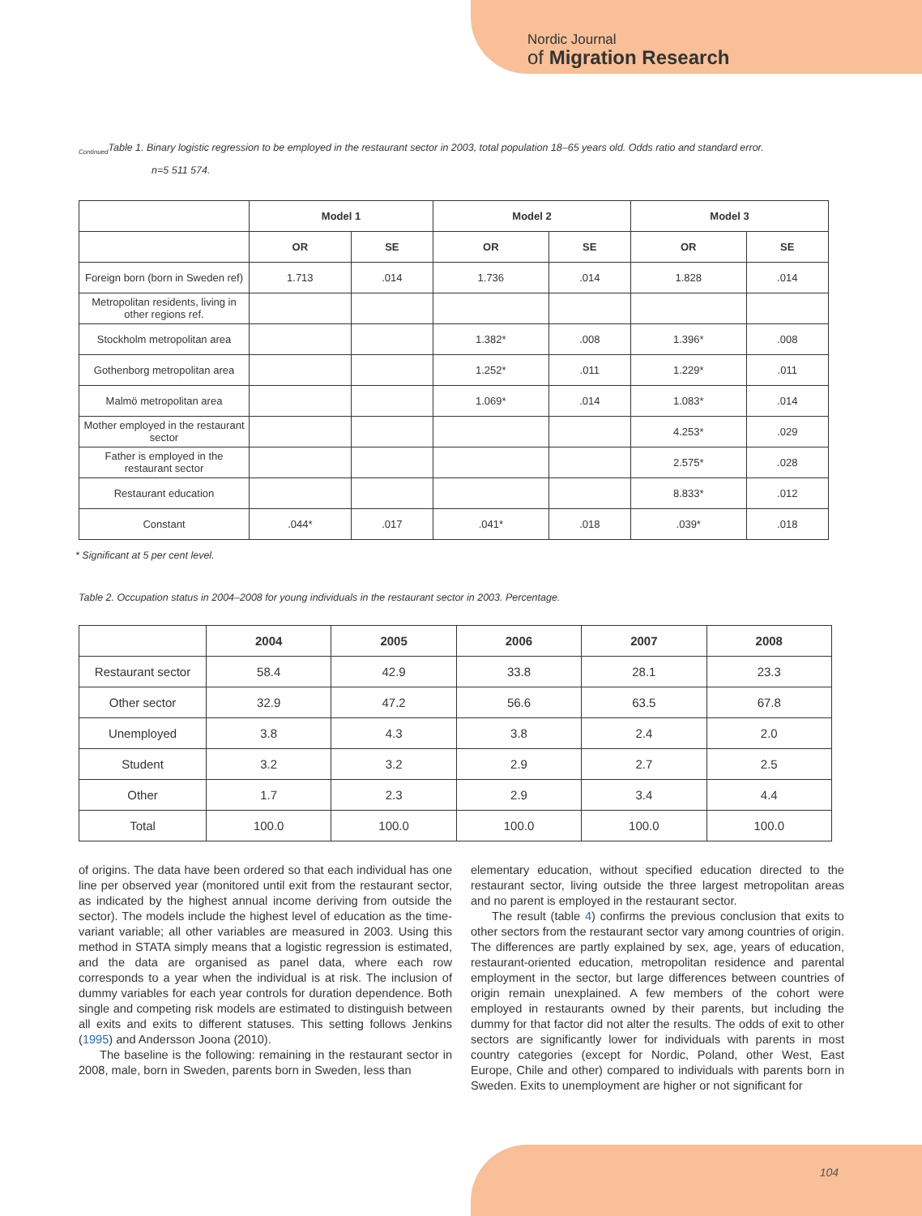Nordic Journal
of Migration Research
<sub>Continued</sub>Table 1. Binary logistic regression to be employed in the restaurant sector in 2003, total population 18–65 years old. Odds ratio and standard error.
n=5 511 574.
| | Model 1 | | Model 2 | | Model 3 | |
| | OR | SE | OR | SE | OR | SE |
| Foreign born (born in Sweden ref) | 1.713 | .014 | 1.736 | .014 | 1.828 | .014 |
| Metropolitan residents, living in other regions ref. | | | | | | |
| Stockholm metropolitan area | | | 1.382* | .008 | 1.396* | .008 |
| Gothenborg metropolitan area | | | 1.252* | .011 | 1.229* | .011 |
| Malmö metropolitan area | | | 1.069* | .014 | 1.083* | .014 |
| Mother employed in the restaurant sector | | | | | 4.253* | .029 |
| Father is employed in the restaurant sector | | | | | 2.575* | .028 |
| Restaurant education | | | | | 8.833* | .012 |
| Constant | .044* | .017 | .041* | .018 | .039* | .018 |
* Significant at 5 per cent level.
Table 2. Occupation status in 2004–2008 for young individuals in the restaurant sector in 2003. Percentage.
| | 2004 | 2005 | 2006 | 2007 | 2008 |
| Restaurant sector | 58.4 | 42.9 | 33.8 | 28.1 | 23.3 |
| Other sector | 32.9 | 47.2 | 56.6 | 63.5 | 67.8 |
| Unemployed | 3.8 | 4.3 | 3.8 | 2.4 | 2.0 |
| Student | 3.2 | 3.2 | 2.9 | 2.7 | 2.5 |
| Other | 1.7 | 2.3 | 2.9 | 3.4 | 4.4 |
| Total | 100.0 | 100.0 | 100.0 | 100.0 | 100.0 |
of origins. The data have been ordered so that each individual has one line per observed year (monitored until exit from the restaurant sector, as indicated by the highest annual income deriving from outside the sector). The models include the highest level of education as the time-variant variable; all other variables are measured in 2003. Using this method in STATA simply means that a logistic regression is estimated, and the data are organised as panel data, where each row corresponds to a year when the individual is at risk. The inclusion of dummy variables for each year controls for duration dependence. Both single and competing risk models are estimated to distinguish between all exits and exits to different statuses. This setting follows Jenkins (1995) and Andersson Joona (2010).
The baseline is the following: remaining in the restaurant sector in 2008, male, born in Sweden, parents born in Sweden, less than
elementary education, without specified education directed to the restaurant sector, living outside the three largest metropolitan areas and no parent is employed in the restaurant sector.
The result (table 4) confirms the previous conclusion that exits to other sectors from the restaurant sector vary among countries of origin. The differences are partly explained by sex, age, years of education, restaurant-oriented education, metropolitan residence and parental employment in the sector, but large differences between countries of origin remain unexplained. A few members of the cohort were employed in restaurants owned by their parents, but including the dummy for that factor did not alter the results. The odds of exit to other sectors are significantly lower for individuals with parents in most country categories (except for Nordic, Poland, other West, East Europe, Chile and other) compared to individuals with parents born in Sweden. Exits to unemployment are higher or not significant for
104